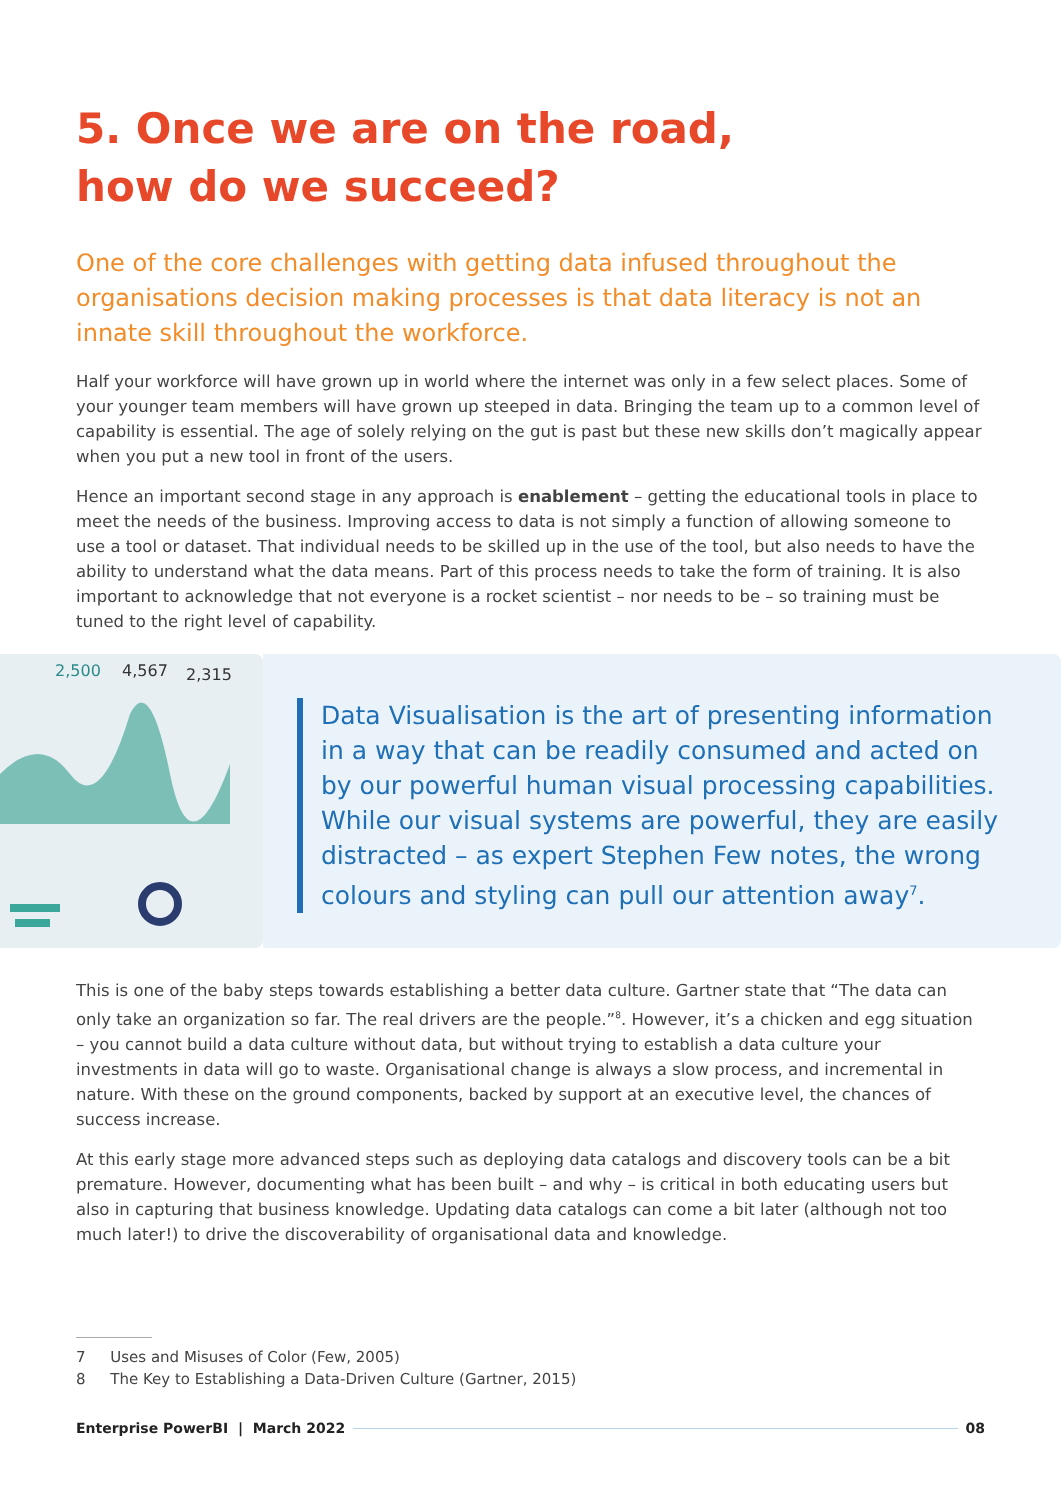5. Once we are on the road,
how do we succeed?
One of the core challenges with getting data infused throughout the organisations decision making processes is that data literacy is not an innate skill throughout the workforce.
Half your workforce will have grown up in world where the internet was only in a few select places. Some of your younger team members will have grown up steeped in data. Bringing the team up to a common level of capability is essential. The age of solely relying on the gut is past but these new skills don’t magically appear when you put a new tool in front of the users.
Hence an important second stage in any approach is enablement – getting the educational tools in place to meet the needs of the business. Improving access to data is not simply a function of allowing someone to use a tool or dataset. That individual needs to be skilled up in the use of the tool, but also needs to have the ability to understand what the data means. Part of this process needs to take the form of training. It is also important to acknowledge that not everyone is a rocket scientist – nor needs to be – so training must be tuned to the right level of capability.
2,500
4,567
2,315
Data Visualisation is the art of presenting information in a way that can be readily consumed and acted on by our powerful human visual processing capabilities. While our visual systems are powerful, they are easily distracted – as expert Stephen Few notes, the wrong colours and styling can pull our attention away<sup>7</sup>.
This is one of the baby steps towards establishing a better data culture. Gartner state that “The data can only take an organization so far. The real drivers are the people.”<sup>8</sup>. However, it’s a chicken and egg situation – you cannot build a data culture without data, but without trying to establish a data culture your investments in data will go to waste. Organisational change is always a slow process, and incremental in nature. With these on the ground components, backed by support at an executive level, the chances of success increase.
At this early stage more advanced steps such as deploying data catalogs and discovery tools can be a bit premature. However, documenting what has been built – and why – is critical in both educating users but also in capturing that business knowledge. Updating data catalogs can come a bit later (although not too much later!) to drive the discoverability of organisational data and knowledge.
7 Uses and Misuses of Color (Few, 2005)
8 The Key to Establishing a Data-Driven Culture (Gartner, 2015)
Enterprise PowerBI | March 2022 08